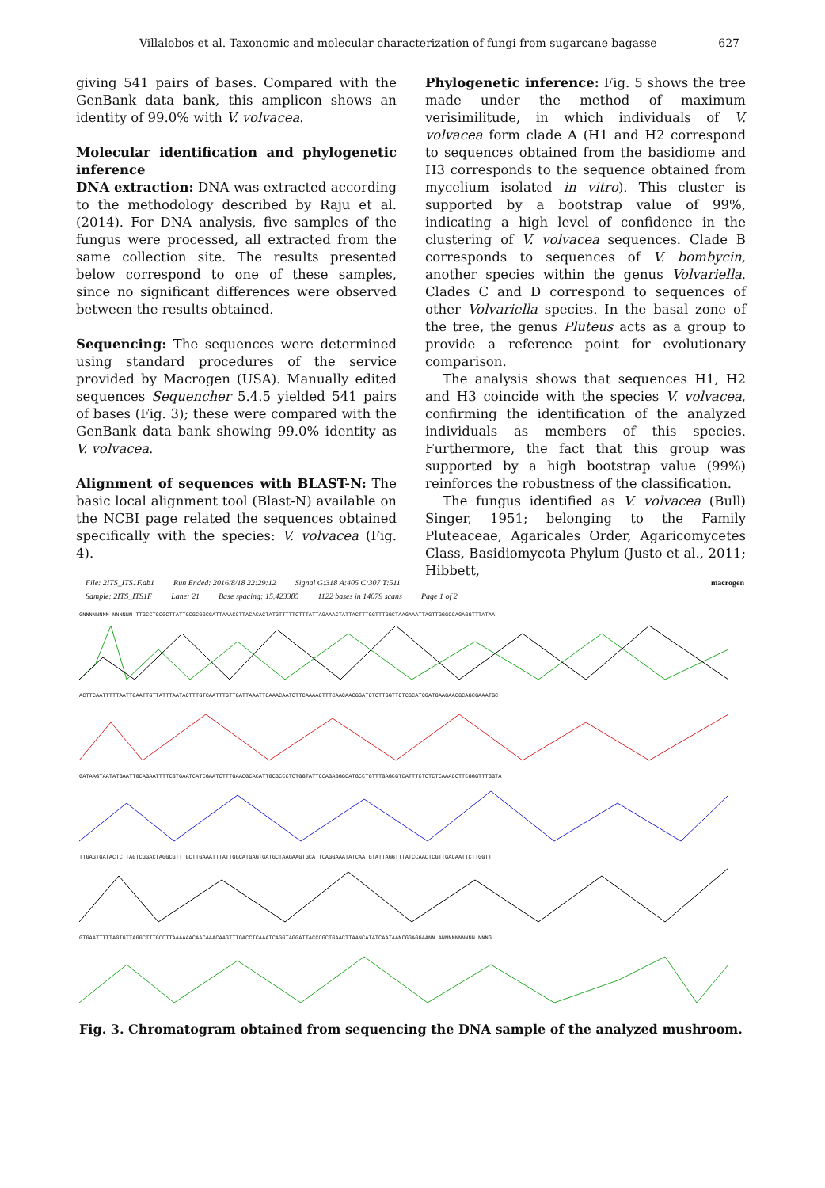Villalobos et al. Taxonomic and molecular characterization of fungi from sugarcane bagasse 627
giving 541 pairs of bases. Compared with the GenBank data bank, this amplicon shows an identity of 99.0% with V. volvacea.
Molecular identification and phylogenetic inference
DNA extraction: DNA was extracted according to the methodology described by Raju et al. (2014). For DNA analysis, five samples of the fungus were processed, all extracted from the same collection site. The results presented below correspond to one of these samples, since no significant differences were observed between the results obtained.
Sequencing: The sequences were determined using standard procedures of the service provided by Macrogen (USA). Manually edited sequences Sequencher 5.4.5 yielded 541 pairs of bases (Fig. 3); these were compared with the GenBank data bank showing 99.0% identity as V. volvacea.
Alignment of sequences with BLAST-N: The basic local alignment tool (Blast-N) available on the NCBI page related the sequences obtained specifically with the species: V. volvacea (Fig. 4).
Phylogenetic inference: Fig. 5 shows the tree made under the method of maximum verisimilitude, in which individuals of V. volvacea form clade A (H1 and H2 correspond to sequences obtained from the basidiome and H3 corresponds to the sequence obtained from mycelium isolated in vitro). This cluster is supported by a bootstrap value of 99%, indicating a high level of confidence in the clustering of V. volvacea sequences. Clade B corresponds to sequences of V. bombycin, another species within the genus Volvariella. Clades C and D correspond to sequences of other Volvariella species. In the basal zone of the tree, the genus Pluteus acts as a group to provide a reference point for evolutionary comparison.
The analysis shows that sequences H1, H2 and H3 coincide with the species V. volvacea, confirming the identification of the analyzed individuals as members of this species. Furthermore, the fact that this group was supported by a high bootstrap value (99%) reinforces the robustness of the classification.
The fungus identified as V. volvacea (Bull) Singer, 1951; belonging to the Family Pluteaceae, Agaricales Order, Agaricomycetes Class, Basidiomycota Phylum (Justo et al., 2011; Hibbett,
File: 2ITS_ITS1F.ab1 Run Ended: 2016/8/18 22:29:12 Signal G:318 A:405 C:307 T:511 macrogen
Sample: 2ITS_ITS1F Lane: 21 Base spacing: 15.423385 1122 bases in 14079 scans Page 1 of 2
GNNNNNNNN NNNNNN TTGCCTGCGCTTATTGCGCGGCGATTAAACCTTACACACTATGTTTTTCTTTATTAGAAACTATTACTTTGGTTTGGCTAAGAAATTAGTTGGGCCAGAGGTTTATAA
ACTTCAATTTTTAATTGAATTGTTATTTAATACTTTGTCAATTTGTTGATTAAATTCAAACAATCTTCAAAACTTTCAACAACGGATCTCTTGGTTCTCGCATCGATGAAGAACGCAGCGAAATGC
GATAAGTAATATGAATTGCAGAATTTTCGTGAATCATCGAATCTTTGAACGCACATTGCGCCCTCTGGTATTCCAGAGGGCATGCCTGTTTGAGCGTCATTTCTCTCTCAAACCTTCGGGTTTGGTA
TTGAGTGATACTCTTAGTCGGACTAGGCGTTTGCTTGAAATTTATTGGCATGAGTGATGCTAAGAAGTGCATTCAGGAAATATCAATGTATTAGGTTTATCCAACTCGTTGACAATTCTTGGTT
GTGAATTTTTAGTGTTAGGCTTTGCCTTAAAAAACAACAAACAAGTTTGACCTCAAATCAGGTAGGATTACCCGCTGAACTTAANCATATCAATAANCGGAGGAANN ANNNNNNNNNN NNNG
Fig. 3. Chromatogram obtained from sequencing the DNA sample of the analyzed mushroom.